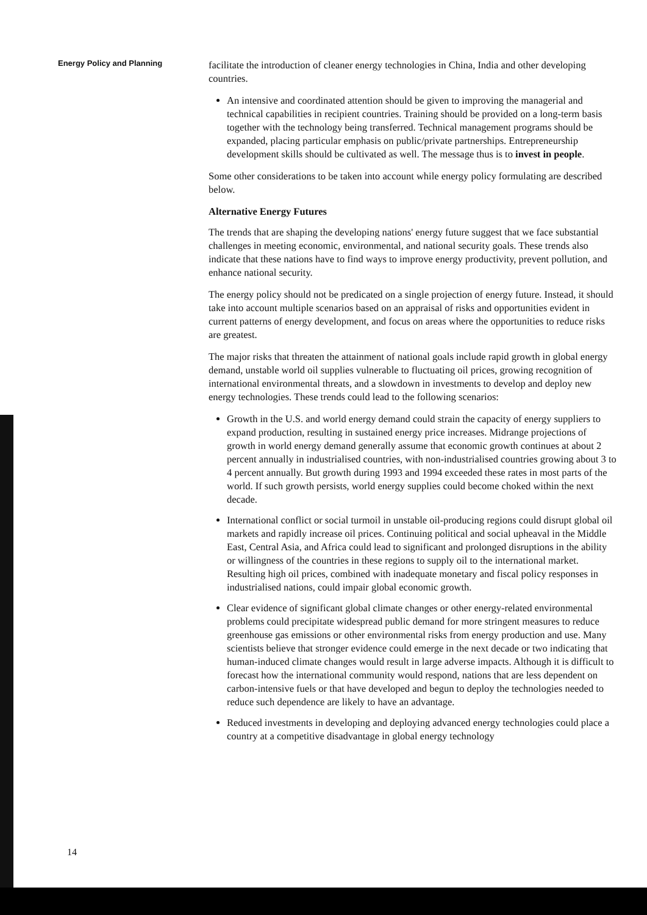Energy Policy and Planning
facilitate the introduction of cleaner energy technologies in China, India and other developing countries.
An intensive and coordinated attention should be given to improving the managerial and technical capabilities in recipient countries. Training should be provided on a long-term basis together with the technology being transferred. Technical management programs should be expanded, placing particular emphasis on public/private partnerships. Entrepreneurship development skills should be cultivated as well. The message thus is to invest in people.
Some other considerations to be taken into account while energy policy formulating are described below.
Alternative Energy Futures
The trends that are shaping the developing nations' energy future suggest that we face substantial challenges in meeting economic, environmental, and national security goals. These trends also indicate that these nations have to find ways to improve energy productivity, prevent pollution, and enhance national security.
The energy policy should not be predicated on a single projection of energy future. Instead, it should take into account multiple scenarios based on an appraisal of risks and opportunities evident in current patterns of energy development, and focus on areas where the opportunities to reduce risks are greatest.
The major risks that threaten the attainment of national goals include rapid growth in global energy demand, unstable world oil supplies vulnerable to fluctuating oil prices, growing recognition of international environmental threats, and a slowdown in investments to develop and deploy new energy technologies. These trends could lead to the following scenarios:
Growth in the U.S. and world energy demand could strain the capacity of energy suppliers to expand production, resulting in sustained energy price increases. Midrange projections of growth in world energy demand generally assume that economic growth continues at about 2 percent annually in industrialised countries, with non-industrialised countries growing about 3 to 4 percent annually. But growth during 1993 and 1994 exceeded these rates in most parts of the world. If such growth persists, world energy supplies could become choked within the next decade.
International conflict or social turmoil in unstable oil-producing regions could disrupt global oil markets and rapidly increase oil prices. Continuing political and social upheaval in the Middle East, Central Asia, and Africa could lead to significant and prolonged disruptions in the ability or willingness of the countries in these regions to supply oil to the international market. Resulting high oil prices, combined with inadequate monetary and fiscal policy responses in industrialised nations, could impair global economic growth.
Clear evidence of significant global climate changes or other energy-related environmental problems could precipitate widespread public demand for more stringent measures to reduce greenhouse gas emissions or other environmental risks from energy production and use. Many scientists believe that stronger evidence could emerge in the next decade or two indicating that human-induced climate changes would result in large adverse impacts. Although it is difficult to forecast how the international community would respond, nations that are less dependent on carbon-intensive fuels or that have developed and begun to deploy the technologies needed to reduce such dependence are likely to have an advantage.
Reduced investments in developing and deploying advanced energy technologies could place a country at a competitive disadvantage in global energy technology
14